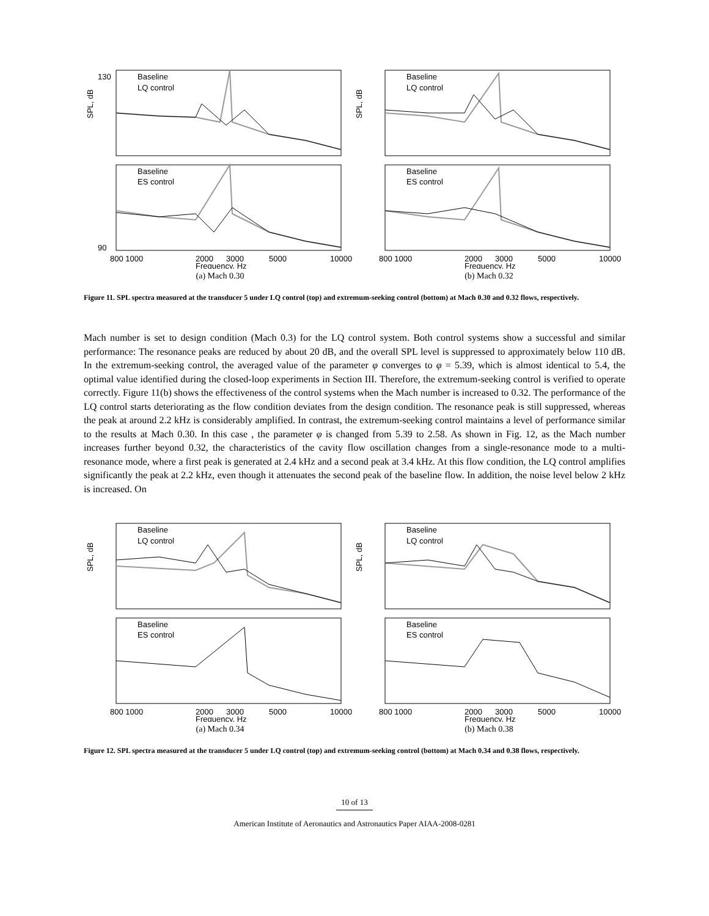Baseline
LQ control
Baseline
ES control
90
130
800 1000
2000
3000
5000
10000
Frequency, Hz
SPL, dB
(a) Mach 0.30
Baseline
LQ control
Baseline
ES control
800 1000
2000
3000
5000
10000
Frequency, Hz
SPL, dB
(b) Mach 0.32
Figure 11. SPL spectra measured at the transducer 5 under LQ control (top) and extremum-seeking control (bottom) at Mach 0.30 and 0.32 flows, respectively.
Mach number is set to design condition (Mach 0.3) for the LQ control system. Both control systems show a successful and similar performance: The resonance peaks are reduced by about 20 dB, and the overall SPL level is suppressed to approximately below 110 dB. In the extremum-seeking control, the averaged value of the parameter φ converges to φ = 5.39, which is almost identical to 5.4, the optimal value identified during the closed-loop experiments in Section III. Therefore, the extremum-seeking control is verified to operate correctly. Figure 11(b) shows the effectiveness of the control systems when the Mach number is increased to 0.32. The performance of the LQ control starts deteriorating as the flow condition deviates from the design condition. The resonance peak is still suppressed, whereas the peak at around 2.2 kHz is considerably amplified. In contrast, the extremum-seeking control maintains a level of performance similar to the results at Mach 0.30. In this case , the parameter φ is changed from 5.39 to 2.58. As shown in Fig. 12, as the Mach number increases further beyond 0.32, the characteristics of the cavity flow oscillation changes from a single-resonance mode to a multi-resonance mode, where a first peak is generated at 2.4 kHz and a second peak at 3.4 kHz. At this flow condition, the LQ control amplifies significantly the peak at 2.2 kHz, even though it attenuates the second peak of the baseline flow. In addition, the noise level below 2 kHz is increased. On
Baseline
LQ control
Baseline
ES control
800 1000
2000
3000
5000
10000
Frequency, Hz
SPL, dB
(a) Mach 0.34
Baseline
LQ control
Baseline
ES control
800 1000
2000
3000
5000
10000
Frequency, Hz
SPL, dB
(b) Mach 0.38
Figure 12. SPL spectra measured at the transducer 5 under LQ control (top) and extremum-seeking control (bottom) at Mach 0.34 and 0.38 flows, respectively.
10 of 13
American Institute of Aeronautics and Astronautics Paper AIAA-2008-0281